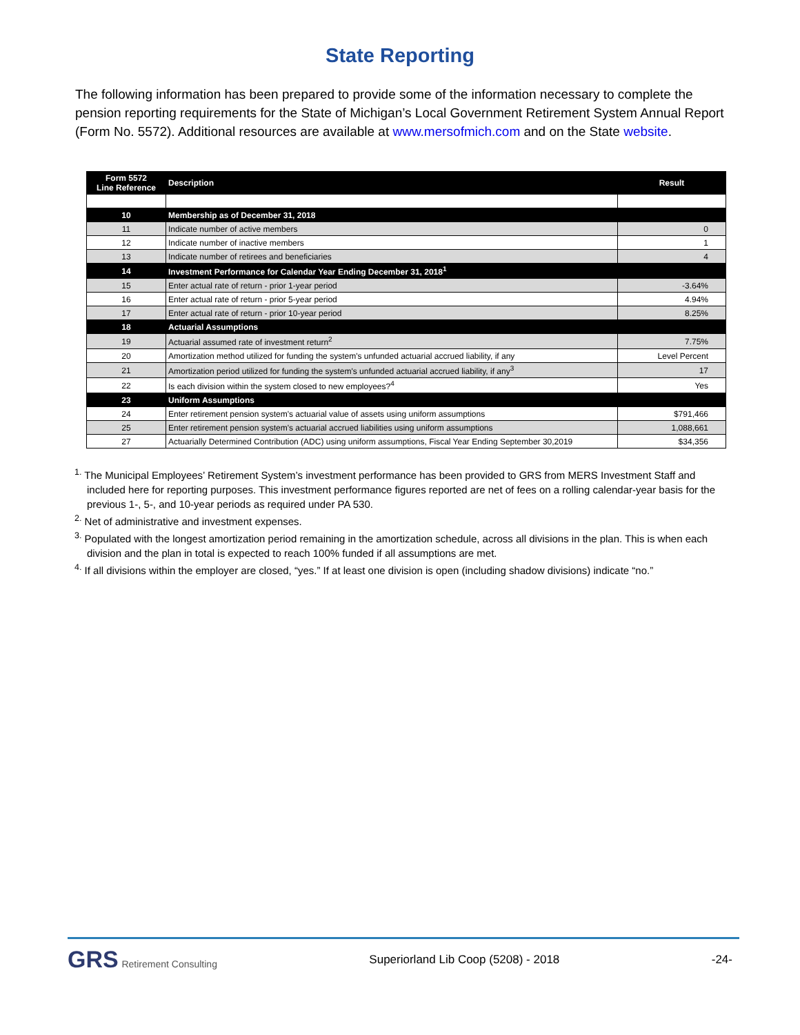State Reporting
The following information has been prepared to provide some of the information necessary to complete the pension reporting requirements for the State of Michigan’s Local Government Retirement System Annual Report (Form No. 5572). Additional resources are available at www.mersofmich.com and on the State website.
| Form 5572 Line Reference | Description | Result |
| --- | --- | --- |
| 10 | Membership as of December 31, 2018 | |
| 11 | Indicate number of active members | 0 |
| 12 | Indicate number of inactive members | 1 |
| 13 | Indicate number of retirees and beneficiaries | 4 |
| 14 | Investment Performance for Calendar Year Ending December 31, 2018<sup>1</sup> | |
| 15 | Enter actual rate of return - prior 1-year period | -3.64% |
| 16 | Enter actual rate of return - prior 5-year period | 4.94% |
| 17 | Enter actual rate of return - prior 10-year period | 8.25% |
| 18 | Actuarial Assumptions | |
| 19 | Actuarial assumed rate of investment return<sup>2</sup> | 7.75% |
| 20 | Amortization method utilized for funding the system's unfunded actuarial accrued liability, if any | Level Percent |
| 21 | Amortization period utilized for funding the system's unfunded actuarial accrued liability, if any<sup>3</sup> | 17 |
| 22 | Is each division within the system closed to new employees?<sup>4</sup> | Yes |
| 23 | Uniform Assumptions | |
| 24 | Enter retirement pension system's actuarial value of assets using uniform assumptions | $791,466 |
| 25 | Enter retirement pension system's actuarial accrued liabilities using uniform assumptions | 1,088,661 |
| 27 | Actuarially Determined Contribution (ADC) using uniform assumptions, Fiscal Year Ending September 30,2019 | $34,356 |
<sup>1.</sup> The Municipal Employees’ Retirement System’s investment performance has been provided to GRS from MERS Investment Staff and included here for reporting purposes. This investment performance figures reported are net of fees on a rolling calendar-year basis for the previous 1-, 5-, and 10-year periods as required under PA 530.
<sup>2.</sup> Net of administrative and investment expenses.
<sup>3.</sup> Populated with the longest amortization period remaining in the amortization schedule, across all divisions in the plan. This is when each division and the plan in total is expected to reach 100% funded if all assumptions are met.
<sup>4.</sup> If all divisions within the employer are closed, “yes.” If at least one division is open (including shadow divisions) indicate “no.”
GRS Retirement Consulting
Superiorland Lib Coop (5208) - 2018
-24-